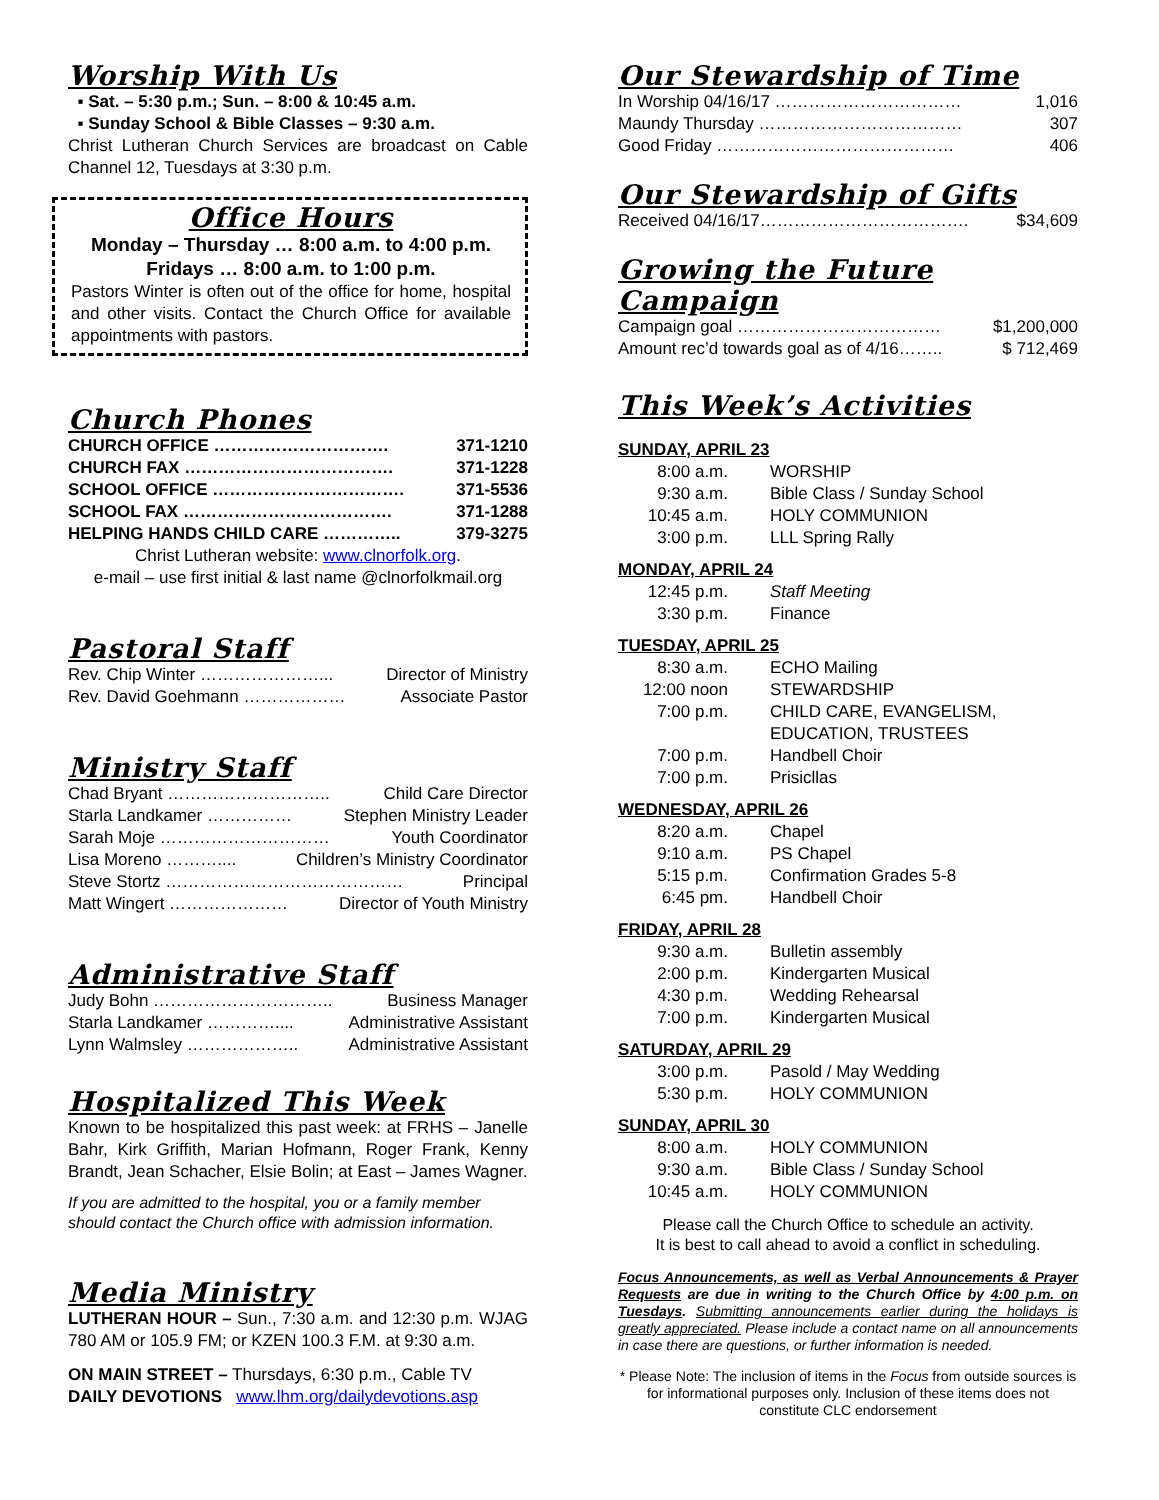Worship With Us
▪ Sat. – 5:30 p.m.; Sun. – 8:00 & 10:45 a.m.
▪ Sunday School & Bible Classes – 9:30 a.m.
Christ Lutheran Church Services are broadcast on Cable Channel 12, Tuesdays at 3:30 p.m.
Office Hours
Monday – Thursday … 8:00 a.m. to 4:00 p.m.
Fridays … 8:00 a.m. to 1:00 p.m.
Pastors Winter is often out of the office for home, hospital and other visits. Contact the Church Office for available appointments with pastors.
Church Phones
CHURCH OFFICE …………………………. 371-1210
CHURCH FAX ………………………………. 371-1228
SCHOOL OFFICE ……………………………. 371-5536
SCHOOL FAX ………………………………. 371-1288
HELPING HANDS CHILD CARE ………….. 379-3275
Christ Lutheran website: www.clnorfolk.org.
e-mail – use first initial & last name @clnorfolkmail.org
Pastoral Staff
Rev. Chip Winter …………………... Director of Ministry
Rev. David Goehmann ……………… Associate Pastor
Ministry Staff
Chad Bryant ……………………….. Child Care Director
Starla Landkamer …………… Stephen Ministry Leader
Sarah Moje ………………………… Youth Coordinator
Lisa Moreno ……….... Children’s Ministry Coordinator
Steve Stortz …………………………………… Principal
Matt Wingert ………………… Director of Youth Ministry
Administrative Staff
Judy Bohn ………………………….. Business Manager
Starla Landkamer ………….... Administrative Assistant
Lynn Walmsley ……………….. Administrative Assistant
Hospitalized This Week
Known to be hospitalized this past week: at FRHS – Janelle Bahr, Kirk Griffith, Marian Hofmann, Roger Frank, Kenny Brandt, Jean Schacher, Elsie Bolin; at East – James Wagner.
If you are admitted to the hospital, you or a family member should contact the Church office with admission information.
Media Ministry
LUTHERAN HOUR – Sun., 7:30 a.m. and 12:30 p.m. WJAG 780 AM or 105.9 FM; or KZEN 100.3 F.M. at 9:30 a.m.
ON MAIN STREET – Thursdays, 6:30 p.m., Cable TV
DAILY DEVOTIONS www.lhm.org/dailydevotions.asp
Our Stewardship of Time
In Worship 04/16/17 …………………………… 1,016
Maundy Thursday ……………………………… 307
Good Friday …………………………………… 406
Our Stewardship of Gifts
Received 04/16/17………………………………. $34,609
Growing the Future Campaign
Campaign goal ……………………………… $1,200,000
Amount rec’d towards goal as of 4/16…….. $ 712,469
This Week’s Activities
SUNDAY, APRIL 23
8:00 a.m. WORSHIP
9:30 a.m. Bible Class / Sunday School
10:45 a.m. HOLY COMMUNION
3:00 p.m. LLL Spring Rally
MONDAY, APRIL 24
12:45 p.m. Staff Meeting
3:30 p.m. Finance
TUESDAY, APRIL 25
8:30 a.m. ECHO Mailing
12:00 noon STEWARDSHIP
7:00 p.m. CHILD CARE, EVANGELISM,
EDUCATION, TRUSTEES
7:00 p.m. Handbell Choir
7:00 p.m. Prisicllas
WEDNESDAY, APRIL 26
8:20 a.m. Chapel
9:10 a.m. PS Chapel
5:15 p.m. Confirmation Grades 5-8
6:45 pm. Handbell Choir
FRIDAY, APRIL 28
9:30 a.m. Bulletin assembly
2:00 p.m. Kindergarten Musical
4:30 p.m. Wedding Rehearsal
7:00 p.m. Kindergarten Musical
SATURDAY, APRIL 29
3:00 p.m. Pasold / May Wedding
5:30 p.m. HOLY COMMUNION
SUNDAY, APRIL 30
8:00 a.m. HOLY COMMUNION
9:30 a.m. Bible Class / Sunday School
10:45 a.m. HOLY COMMUNION
Please call the Church Office to schedule an activity.
It is best to call ahead to avoid a conflict in scheduling.
Focus Announcements, as well as Verbal Announcements & Prayer Requests are due in writing to the Church Office by 4:00 p.m. on Tuesdays. Submitting announcements earlier during the holidays is greatly appreciated. Please include a contact name on all announcements in case there are questions, or further information is needed.
* Please Note: The inclusion of items in the Focus from outside sources is for informational purposes only. Inclusion of these items does not constitute CLC endorsement